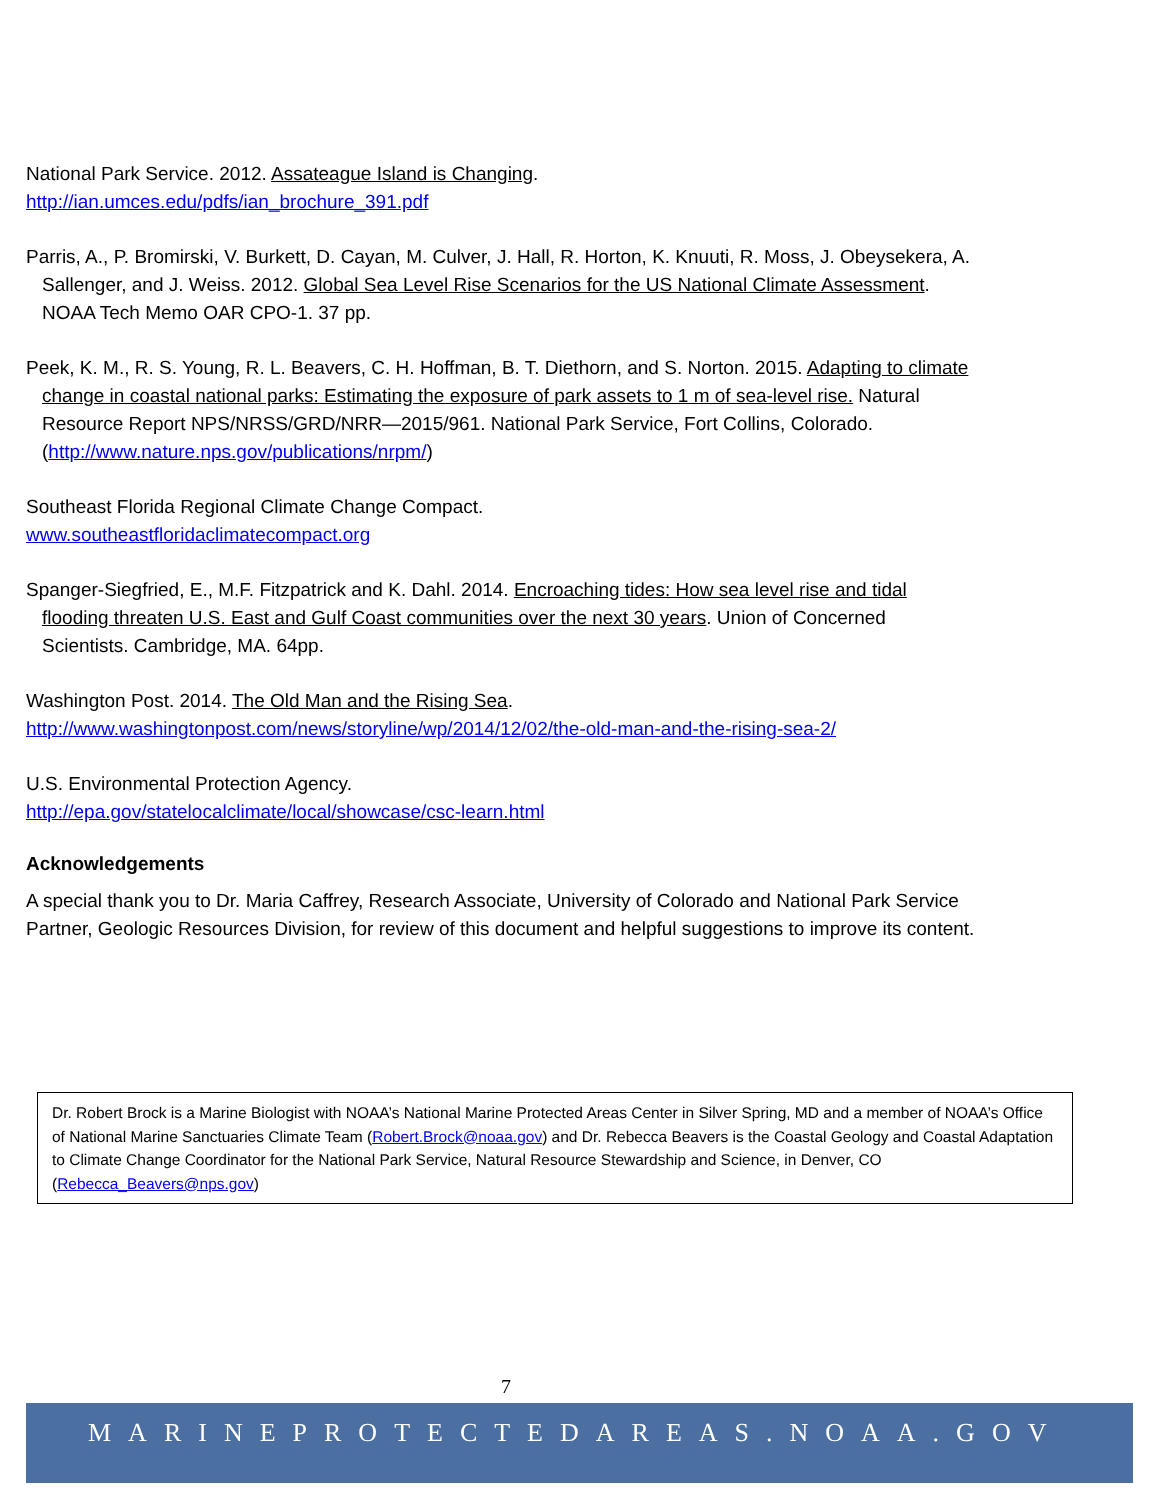National Park Service. 2012. Assateague Island is Changing.
http://ian.umces.edu/pdfs/ian_brochure_391.pdf
Parris, A., P. Bromirski, V. Burkett, D. Cayan, M. Culver, J. Hall, R. Horton, K. Knuuti, R. Moss, J. Obeysekera, A. Sallenger, and J. Weiss. 2012. Global Sea Level Rise Scenarios for the US National Climate Assessment. NOAA Tech Memo OAR CPO-1. 37 pp.
Peek, K. M., R. S. Young, R. L. Beavers, C. H. Hoffman, B. T. Diethorn, and S. Norton. 2015. Adapting to climate change in coastal national parks: Estimating the exposure of park assets to 1 m of sea-level rise. Natural Resource Report NPS/NRSS/GRD/NRR—2015/961. National Park Service, Fort Collins, Colorado. (http://www.nature.nps.gov/publications/nrpm/)
Southeast Florida Regional Climate Change Compact.
www.southeastfloridaclimatecompact.org
Spanger-Siegfried, E., M.F. Fitzpatrick and K. Dahl. 2014. Encroaching tides: How sea level rise and tidal flooding threaten U.S. East and Gulf Coast communities over the next 30 years. Union of Concerned Scientists. Cambridge, MA. 64pp.
Washington Post. 2014. The Old Man and the Rising Sea.
http://www.washingtonpost.com/news/storyline/wp/2014/12/02/the-old-man-and-the-rising-sea-2/
U.S. Environmental Protection Agency.
http://epa.gov/statelocalclimate/local/showcase/csc-learn.html
Acknowledgements
A special thank you to Dr. Maria Caffrey, Research Associate, University of Colorado and National Park Service Partner, Geologic Resources Division, for review of this document and helpful suggestions to improve its content.
Dr. Robert Brock is a Marine Biologist with NOAA’s National Marine Protected Areas Center in Silver Spring, MD and a member of NOAA’s Office of National Marine Sanctuaries Climate Team (Robert.Brock@noaa.gov) and Dr. Rebecca Beavers is the Coastal Geology and Coastal Adaptation to Climate Change Coordinator for the National Park Service, Natural Resource Stewardship and Science, in Denver, CO (Rebecca_Beavers@nps.gov)
7
MARINEPROTECTEDAREAS.NOAA.GOV